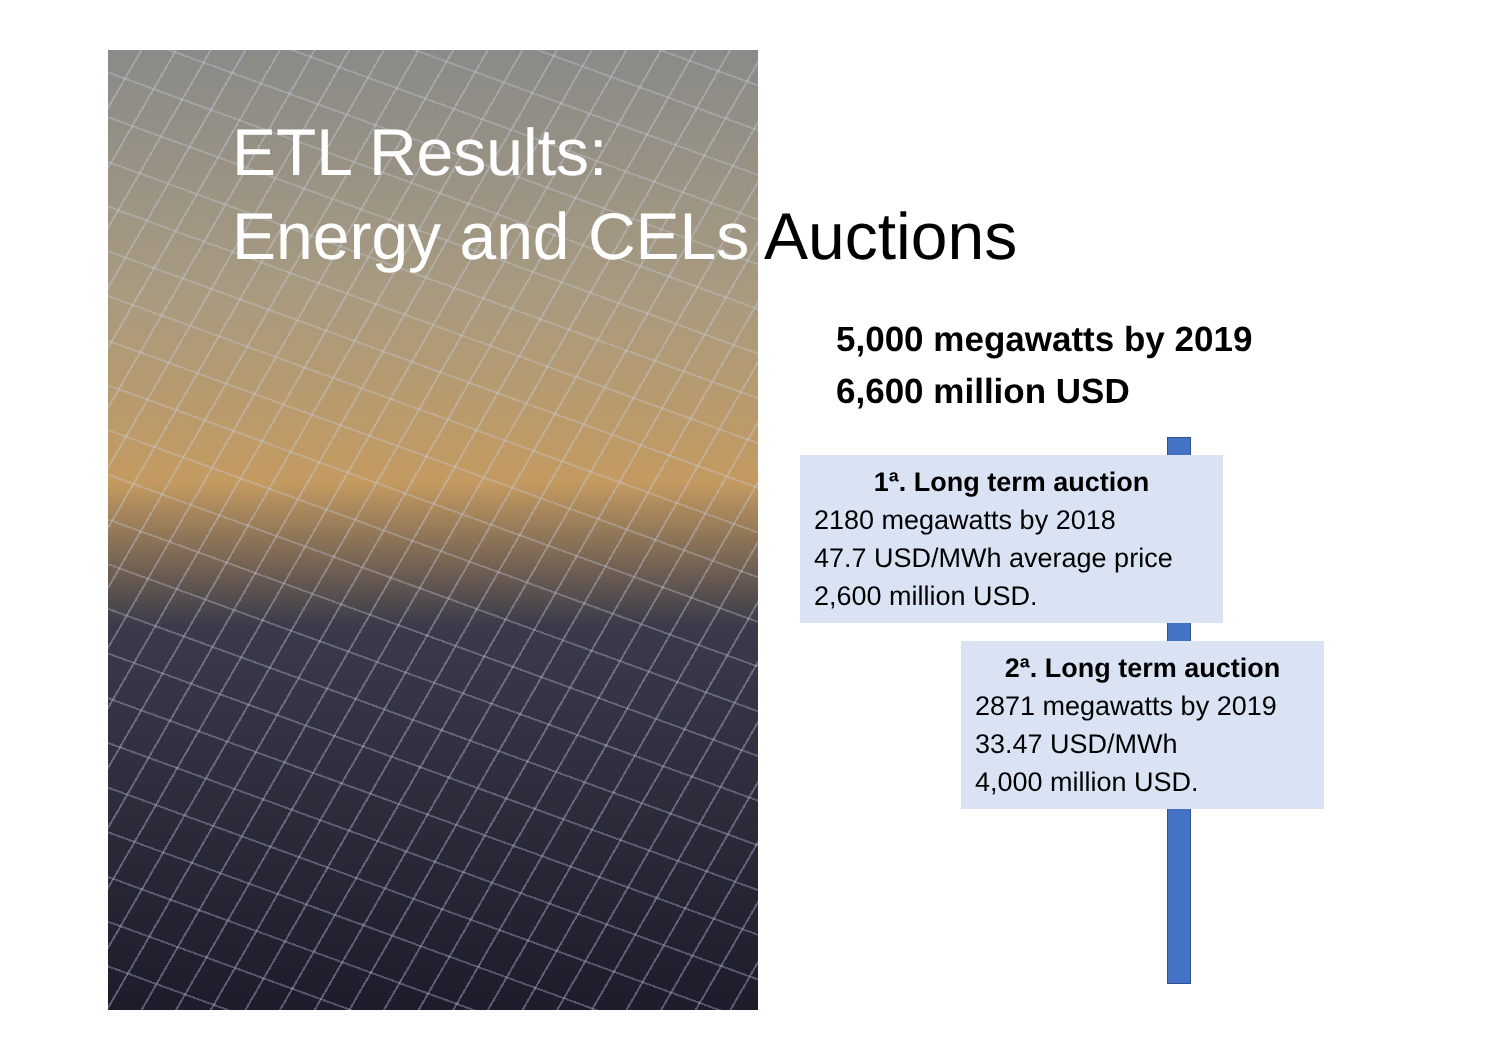ETL Results:
Energy and CELs Auctions
5,000 megawatts by 2019
6,600 million USD
1ª. Long term auction
2180 megawatts by 2018
47.7 USD/MWh average price
2,600 million USD.
2ª. Long term auction
2871 megawatts by 2019
33.47 USD/MWh
4,000 million USD.